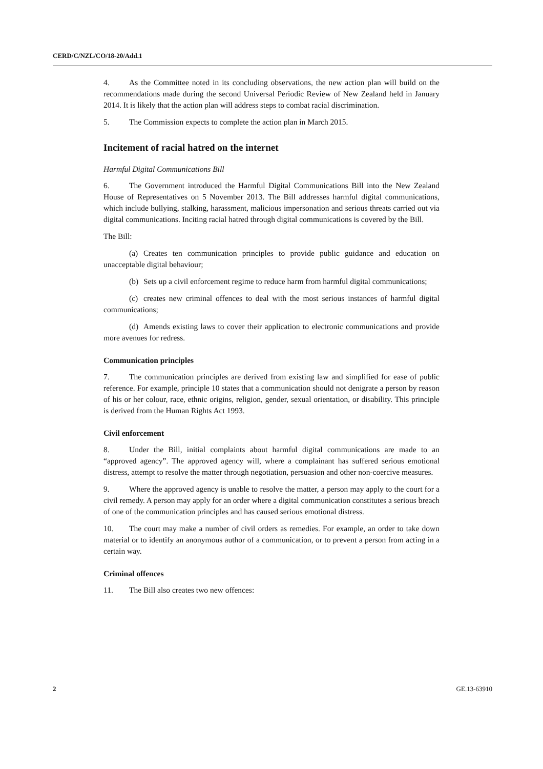CERD/C/NZL/CO/18-20/Add.1
4. As the Committee noted in its concluding observations, the new action plan will build on the recommendations made during the second Universal Periodic Review of New Zealand held in January 2014. It is likely that the action plan will address steps to combat racial discrimination.
5. The Commission expects to complete the action plan in March 2015.
Incitement of racial hatred on the internet
Harmful Digital Communications Bill
6. The Government introduced the Harmful Digital Communications Bill into the New Zealand House of Representatives on 5 November 2013. The Bill addresses harmful digital communications, which include bullying, stalking, harassment, malicious impersonation and serious threats carried out via digital communications. Inciting racial hatred through digital communications is covered by the Bill.
The Bill:
(a) Creates ten communication principles to provide public guidance and education on unacceptable digital behaviour;
(b) Sets up a civil enforcement regime to reduce harm from harmful digital communications;
(c) creates new criminal offences to deal with the most serious instances of harmful digital communications;
(d) Amends existing laws to cover their application to electronic communications and provide more avenues for redress.
Communication principles
7. The communication principles are derived from existing law and simplified for ease of public reference. For example, principle 10 states that a communication should not denigrate a person by reason of his or her colour, race, ethnic origins, religion, gender, sexual orientation, or disability. This principle is derived from the Human Rights Act 1993.
Civil enforcement
8. Under the Bill, initial complaints about harmful digital communications are made to an “approved agency”. The approved agency will, where a complainant has suffered serious emotional distress, attempt to resolve the matter through negotiation, persuasion and other non-coercive measures.
9. Where the approved agency is unable to resolve the matter, a person may apply to the court for a civil remedy. A person may apply for an order where a digital communication constitutes a serious breach of one of the communication principles and has caused serious emotional distress.
10. The court may make a number of civil orders as remedies. For example, an order to take down material or to identify an anonymous author of a communication, or to prevent a person from acting in a certain way.
Criminal offences
11. The Bill also creates two new offences:
2 GE.13-63910